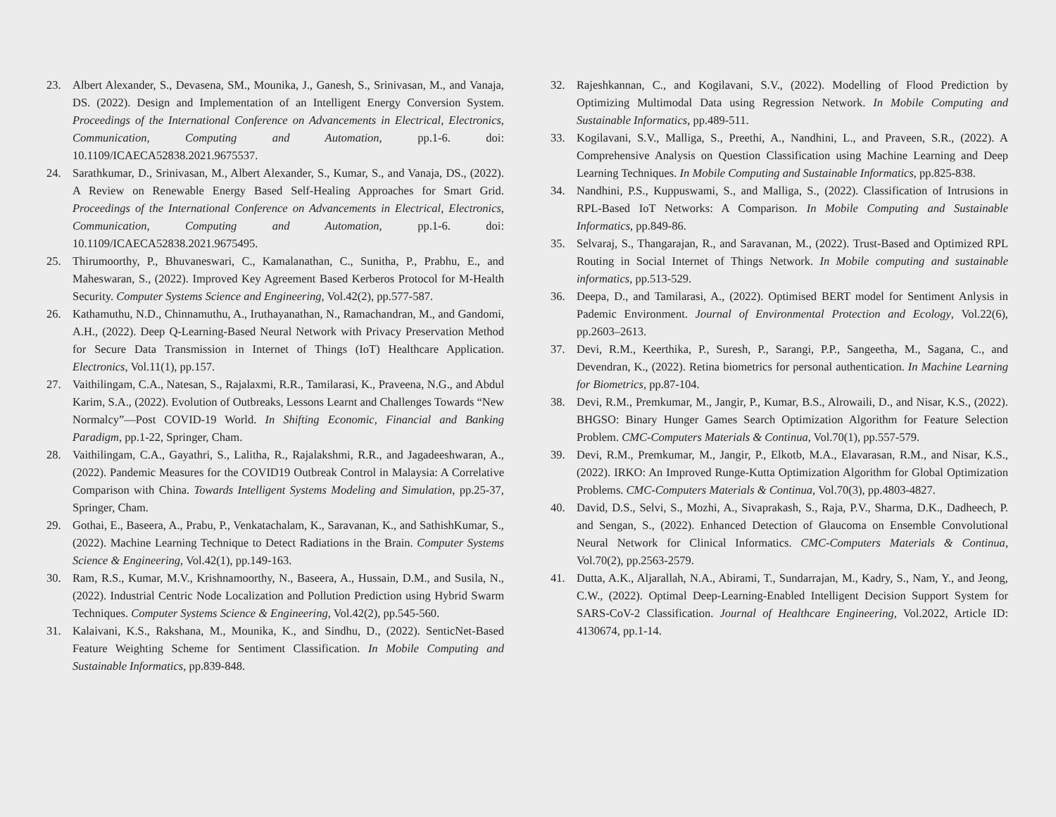23. Albert Alexander, S., Devasena, SM., Mounika, J., Ganesh, S., Srinivasan, M., and Vanaja, DS. (2022). Design and Implementation of an Intelligent Energy Conversion System. Proceedings of the International Conference on Advancements in Electrical, Electronics, Communication, Computing and Automation, pp.1-6. doi: 10.1109/ICAECA52838.2021.9675537.
24. Sarathkumar, D., Srinivasan, M., Albert Alexander, S., Kumar, S., and Vanaja, DS., (2022). A Review on Renewable Energy Based Self-Healing Approaches for Smart Grid. Proceedings of the International Conference on Advancements in Electrical, Electronics, Communication, Computing and Automation, pp.1-6. doi: 10.1109/ICAECA52838.2021.9675495.
25. Thirumoorthy, P., Bhuvaneswari, C., Kamalanathan, C., Sunitha, P., Prabhu, E., and Maheswaran, S., (2022). Improved Key Agreement Based Kerberos Protocol for M-Health Security. Computer Systems Science and Engineering, Vol.42(2), pp.577-587.
26. Kathamuthu, N.D., Chinnamuthu, A., Iruthayanathan, N., Ramachandran, M., and Gandomi, A.H., (2022). Deep Q-Learning-Based Neural Network with Privacy Preservation Method for Secure Data Transmission in Internet of Things (IoT) Healthcare Application. Electronics, Vol.11(1), pp.157.
27. Vaithilingam, C.A., Natesan, S., Rajalaxmi, R.R., Tamilarasi, K., Praveena, N.G., and Abdul Karim, S.A., (2022). Evolution of Outbreaks, Lessons Learnt and Challenges Towards “New Normalcy”—Post COVID-19 World. In Shifting Economic, Financial and Banking Paradigm, pp.1-22, Springer, Cham.
28. Vaithilingam, C.A., Gayathri, S., Lalitha, R., Rajalakshmi, R.R., and Jagadeeshwaran, A., (2022). Pandemic Measures for the COVID19 Outbreak Control in Malaysia: A Correlative Comparison with China. Towards Intelligent Systems Modeling and Simulation, pp.25-37, Springer, Cham.
29. Gothai, E., Baseera, A., Prabu, P., Venkatachalam, K., Saravanan, K., and SathishKumar, S., (2022). Machine Learning Technique to Detect Radiations in the Brain. Computer Systems Science & Engineering, Vol.42(1), pp.149-163.
30. Ram, R.S., Kumar, M.V., Krishnamoorthy, N., Baseera, A., Hussain, D.M., and Susila, N., (2022). Industrial Centric Node Localization and Pollution Prediction using Hybrid Swarm Techniques. Computer Systems Science & Engineering, Vol.42(2), pp.545-560.
31. Kalaivani, K.S., Rakshana, M., Mounika, K., and Sindhu, D., (2022). SenticNet-Based Feature Weighting Scheme for Sentiment Classification. In Mobile Computing and Sustainable Informatics, pp.839-848.
32. Rajeshkannan, C., and Kogilavani, S.V., (2022). Modelling of Flood Prediction by Optimizing Multimodal Data using Regression Network. In Mobile Computing and Sustainable Informatics, pp.489-511.
33. Kogilavani, S.V., Malliga, S., Preethi, A., Nandhini, L., and Praveen, S.R., (2022). A Comprehensive Analysis on Question Classification using Machine Learning and Deep Learning Techniques. In Mobile Computing and Sustainable Informatics, pp.825-838.
34. Nandhini, P.S., Kuppuswami, S., and Malliga, S., (2022). Classification of Intrusions in RPL-Based IoT Networks: A Comparison. In Mobile Computing and Sustainable Informatics, pp.849-86.
35. Selvaraj, S., Thangarajan, R., and Saravanan, M., (2022). Trust-Based and Optimized RPL Routing in Social Internet of Things Network. In Mobile computing and sustainable informatics, pp.513-529.
36. Deepa, D., and Tamilarasi, A., (2022). Optimised BERT model for Sentiment Anlysis in Pademic Environment. Journal of Environmental Protection and Ecology, Vol.22(6), pp.2603–2613.
37. Devi, R.M., Keerthika, P., Suresh, P., Sarangi, P.P., Sangeetha, M., Sagana, C., and Devendran, K., (2022). Retina biometrics for personal authentication. In Machine Learning for Biometrics, pp.87-104.
38. Devi, R.M., Premkumar, M., Jangir, P., Kumar, B.S., Alrowaili, D., and Nisar, K.S., (2022). BHGSO: Binary Hunger Games Search Optimization Algorithm for Feature Selection Problem. CMC-Computers Materials & Continua, Vol.70(1), pp.557-579.
39. Devi, R.M., Premkumar, M., Jangir, P., Elkotb, M.A., Elavarasan, R.M., and Nisar, K.S., (2022). IRKO: An Improved Runge-Kutta Optimization Algorithm for Global Optimization Problems. CMC-Computers Materials & Continua, Vol.70(3), pp.4803-4827.
40. David, D.S., Selvi, S., Mozhi, A., Sivaprakash, S., Raja, P.V., Sharma, D.K., Dadheech, P. and Sengan, S., (2022). Enhanced Detection of Glaucoma on Ensemble Convolutional Neural Network for Clinical Informatics. CMC-Computers Materials & Continua, Vol.70(2), pp.2563-2579.
41. Dutta, A.K., Aljarallah, N.A., Abirami, T., Sundarrajan, M., Kadry, S., Nam, Y., and Jeong, C.W., (2022). Optimal Deep-Learning-Enabled Intelligent Decision Support System for SARS-CoV-2 Classification. Journal of Healthcare Engineering, Vol.2022, Article ID: 4130674, pp.1-14.